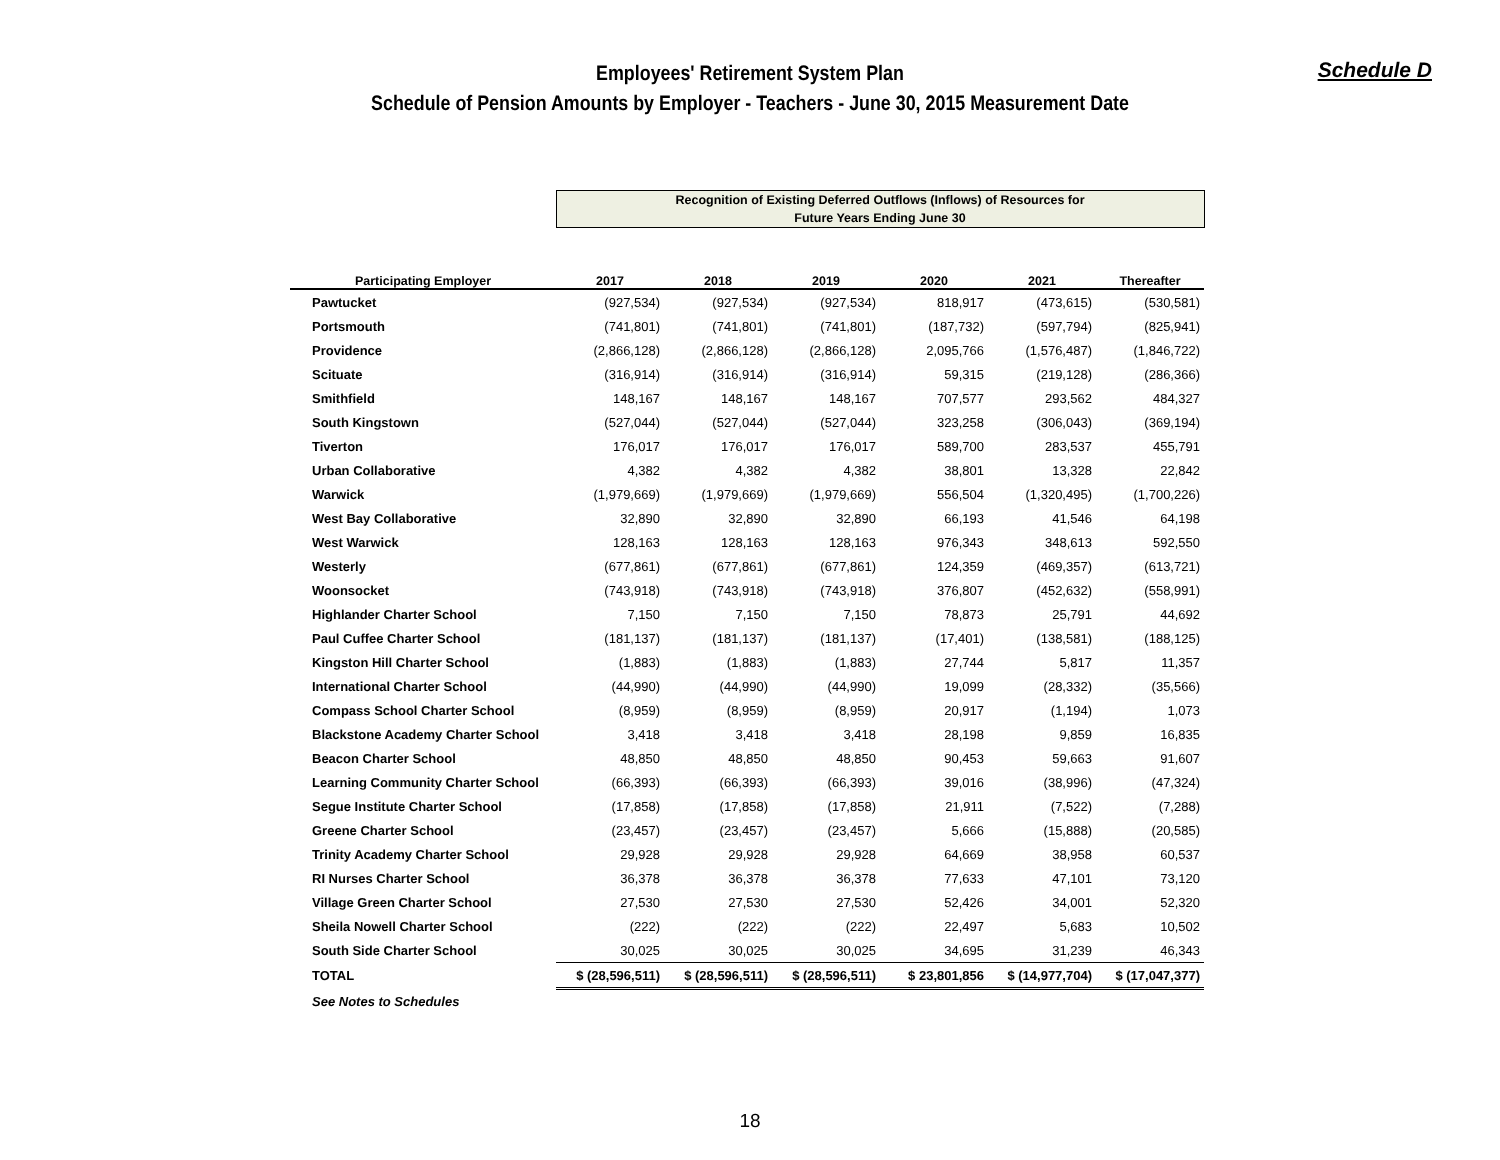Schedule D
Employees' Retirement System Plan
Schedule of Pension Amounts by Employer - Teachers - June 30, 2015 Measurement Date
| | Recognition of Existing Deferred Outflows (Inflows) of Resources for Future Years Ending June 30 | | | | | |
| --- | --- | --- | --- | --- | --- | --- |
| Participating Employer | 2017 | 2018 | 2019 | 2020 | 2021 | Thereafter |
| Pawtucket | (927,534) | (927,534) | (927,534) | 818,917 | (473,615) | (530,581) |
| Portsmouth | (741,801) | (741,801) | (741,801) | (187,732) | (597,794) | (825,941) |
| Providence | (2,866,128) | (2,866,128) | (2,866,128) | 2,095,766 | (1,576,487) | (1,846,722) |
| Scituate | (316,914) | (316,914) | (316,914) | 59,315 | (219,128) | (286,366) |
| Smithfield | 148,167 | 148,167 | 148,167 | 707,577 | 293,562 | 484,327 |
| South Kingstown | (527,044) | (527,044) | (527,044) | 323,258 | (306,043) | (369,194) |
| Tiverton | 176,017 | 176,017 | 176,017 | 589,700 | 283,537 | 455,791 |
| Urban Collaborative | 4,382 | 4,382 | 4,382 | 38,801 | 13,328 | 22,842 |
| Warwick | (1,979,669) | (1,979,669) | (1,979,669) | 556,504 | (1,320,495) | (1,700,226) |
| West Bay Collaborative | 32,890 | 32,890 | 32,890 | 66,193 | 41,546 | 64,198 |
| West Warwick | 128,163 | 128,163 | 128,163 | 976,343 | 348,613 | 592,550 |
| Westerly | (677,861) | (677,861) | (677,861) | 124,359 | (469,357) | (613,721) |
| Woonsocket | (743,918) | (743,918) | (743,918) | 376,807 | (452,632) | (558,991) |
| Highlander Charter School | 7,150 | 7,150 | 7,150 | 78,873 | 25,791 | 44,692 |
| Paul Cuffee Charter School | (181,137) | (181,137) | (181,137) | (17,401) | (138,581) | (188,125) |
| Kingston Hill Charter School | (1,883) | (1,883) | (1,883) | 27,744 | 5,817 | 11,357 |
| International Charter School | (44,990) | (44,990) | (44,990) | 19,099 | (28,332) | (35,566) |
| Compass School Charter School | (8,959) | (8,959) | (8,959) | 20,917 | (1,194) | 1,073 |
| Blackstone Academy Charter School | 3,418 | 3,418 | 3,418 | 28,198 | 9,859 | 16,835 |
| Beacon Charter School | 48,850 | 48,850 | 48,850 | 90,453 | 59,663 | 91,607 |
| Learning Community Charter School | (66,393) | (66,393) | (66,393) | 39,016 | (38,996) | (47,324) |
| Segue Institute Charter School | (17,858) | (17,858) | (17,858) | 21,911 | (7,522) | (7,288) |
| Greene Charter School | (23,457) | (23,457) | (23,457) | 5,666 | (15,888) | (20,585) |
| Trinity Academy Charter School | 29,928 | 29,928 | 29,928 | 64,669 | 38,958 | 60,537 |
| RI Nurses Charter School | 36,378 | 36,378 | 36,378 | 77,633 | 47,101 | 73,120 |
| Village Green Charter School | 27,530 | 27,530 | 27,530 | 52,426 | 34,001 | 52,320 |
| Sheila Nowell Charter School | (222) | (222) | (222) | 22,497 | 5,683 | 10,502 |
| South Side Charter School | 30,025 | 30,025 | 30,025 | 34,695 | 31,239 | 46,343 |
| TOTAL | $ (28,596,511) | $ (28,596,511) | $ (28,596,511) | $ 23,801,856 | $ (14,977,704) | $ (17,047,377) |
| See Notes to Schedules | | | | | | |
18